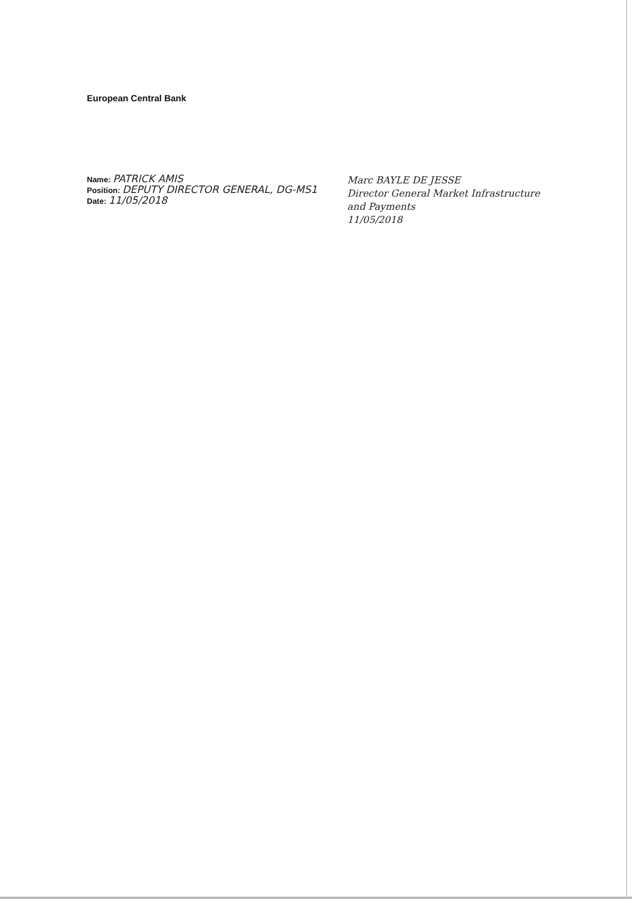European Central Bank
Name: PATRICK AMIS
Position: DEPUTY DIRECTOR GENERAL, DG-MS1
Date: 11/05/2018
Marc BAYLE DE JESSE
Director General Market Infrastructure
and Payments
11/05/2018